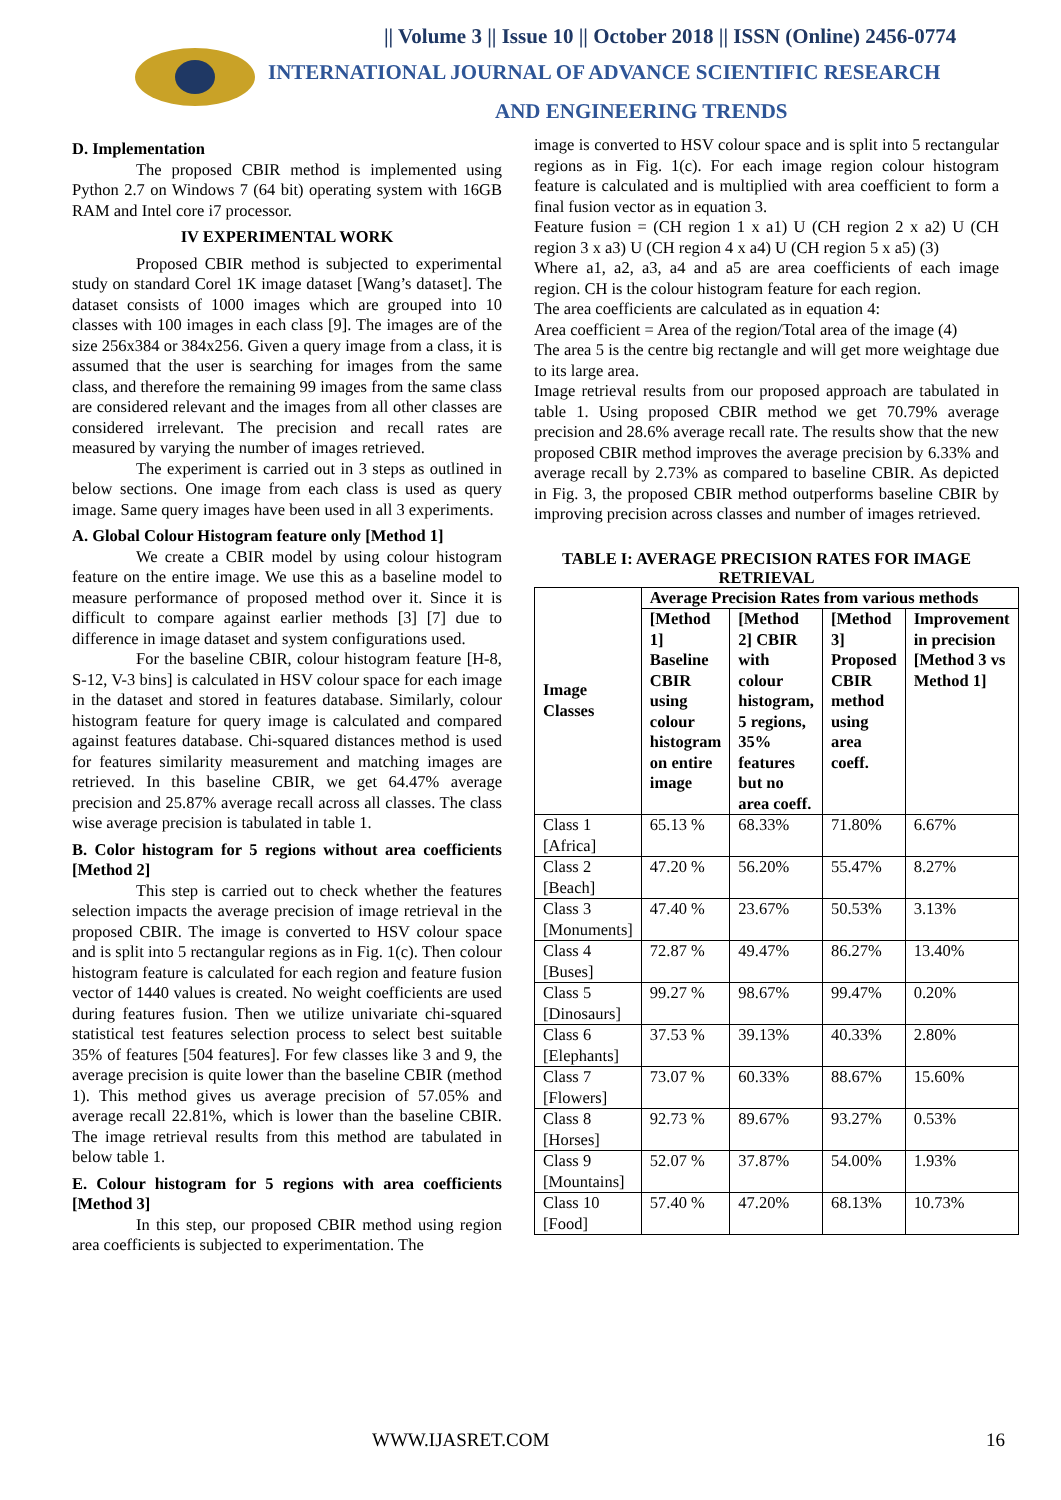|| Volume 3 || Issue 10 || October 2018 || ISSN (Online) 2456-0774
INTERNATIONAL JOURNAL OF ADVANCE SCIENTIFIC RESEARCH
AND ENGINEERING TRENDS
D. Implementation
The proposed CBIR method is implemented using Python 2.7 on Windows 7 (64 bit) operating system with 16GB RAM and Intel core i7 processor.
IV EXPERIMENTAL WORK
Proposed CBIR method is subjected to experimental study on standard Corel 1K image dataset [Wang’s dataset]. The dataset consists of 1000 images which are grouped into 10 classes with 100 images in each class [9]. The images are of the size 256x384 or 384x256. Given a query image from a class, it is assumed that the user is searching for images from the same class, and therefore the remaining 99 images from the same class are considered relevant and the images from all other classes are considered irrelevant. The precision and recall rates are measured by varying the number of images retrieved.
The experiment is carried out in 3 steps as outlined in below sections. One image from each class is used as query image. Same query images have been used in all 3 experiments.
A. Global Colour Histogram feature only [Method 1]
We create a CBIR model by using colour histogram feature on the entire image. We use this as a baseline model to measure performance of proposed method over it. Since it is difficult to compare against earlier methods [3] [7] due to difference in image dataset and system configurations used.
For the baseline CBIR, colour histogram feature [H-8, S-12, V-3 bins] is calculated in HSV colour space for each image in the dataset and stored in features database. Similarly, colour histogram feature for query image is calculated and compared against features database. Chi-squared distances method is used for features similarity measurement and matching images are retrieved. In this baseline CBIR, we get 64.47% average precision and 25.87% average recall across all classes. The class wise average precision is tabulated in table 1.
B. Color histogram for 5 regions without area coefficients [Method 2]
This step is carried out to check whether the features selection impacts the average precision of image retrieval in the proposed CBIR. The image is converted to HSV colour space and is split into 5 rectangular regions as in Fig. 1(c). Then colour histogram feature is calculated for each region and feature fusion vector of 1440 values is created. No weight coefficients are used during features fusion. Then we utilize univariate chi-squared statistical test features selection process to select best suitable 35% of features [504 features]. For few classes like 3 and 9, the average precision is quite lower than the baseline CBIR (method 1). This method gives us average precision of 57.05% and average recall 22.81%, which is lower than the baseline CBIR. The image retrieval results from this method are tabulated in below table 1.
E. Colour histogram for 5 regions with area coefficients [Method 3]
In this step, our proposed CBIR method using region area coefficients is subjected to experimentation. The
image is converted to HSV colour space and is split into 5 rectangular regions as in Fig. 1(c). For each image region colour histogram feature is calculated and is multiplied with area coefficient to form a final fusion vector as in equation 3.
Feature fusion = (CH region 1 x a1) U (CH region 2 x a2) U (CH region 3 x a3) U (CH region 4 x a4) U (CH region 5 x a5) (3)
Where a1, a2, a3, a4 and a5 are area coefficients of each image region. CH is the colour histogram feature for each region.
The area coefficients are calculated as in equation 4:
Area coefficient = Area of the region/Total area of the image (4)
The area 5 is the centre big rectangle and will get more weightage due to its large area.
Image retrieval results from our proposed approach are tabulated in table 1. Using proposed CBIR method we get 70.79% average precision and 28.6% average recall rate. The results show that the new proposed CBIR method improves the average precision by 6.33% and average recall by 2.73% as compared to baseline CBIR. As depicted in Fig. 3, the proposed CBIR method outperforms baseline CBIR by improving precision across classes and number of images retrieved.
TABLE I: AVERAGE PRECISION RATES FOR IMAGE RETRIEVAL
| Image Classes | Average Precision Rates from various methods | | | |
| --- | --- | --- | --- | --- |
| | [Method 1] Baseline CBIR using colour histogram on entire image | [Method 2] CBIR with colour histogram, 5 regions, 35% features but no area coeff. | [Method 3] Proposed CBIR method using area coeff. | Improvement in precision [Method 3 vs Method 1] |
| Class 1 [Africa] | 65.13 % | 68.33% | 71.80% | 6.67% |
| Class 2 [Beach] | 47.20 % | 56.20% | 55.47% | 8.27% |
| Class 3 [Monuments] | 47.40 % | 23.67% | 50.53% | 3.13% |
| Class 4 [Buses] | 72.87 % | 49.47% | 86.27% | 13.40% |
| Class 5 [Dinosaurs] | 99.27 % | 98.67% | 99.47% | 0.20% |
| Class 6 [Elephants] | 37.53 % | 39.13% | 40.33% | 2.80% |
| Class 7 [Flowers] | 73.07 % | 60.33% | 88.67% | 15.60% |
| Class 8 [Horses] | 92.73 % | 89.67% | 93.27% | 0.53% |
| Class 9 [Mountains] | 52.07 % | 37.87% | 54.00% | 1.93% |
| Class 10 [Food] | 57.40 % | 47.20% | 68.13% | 10.73% |
WWW.IJASRET.COM 16